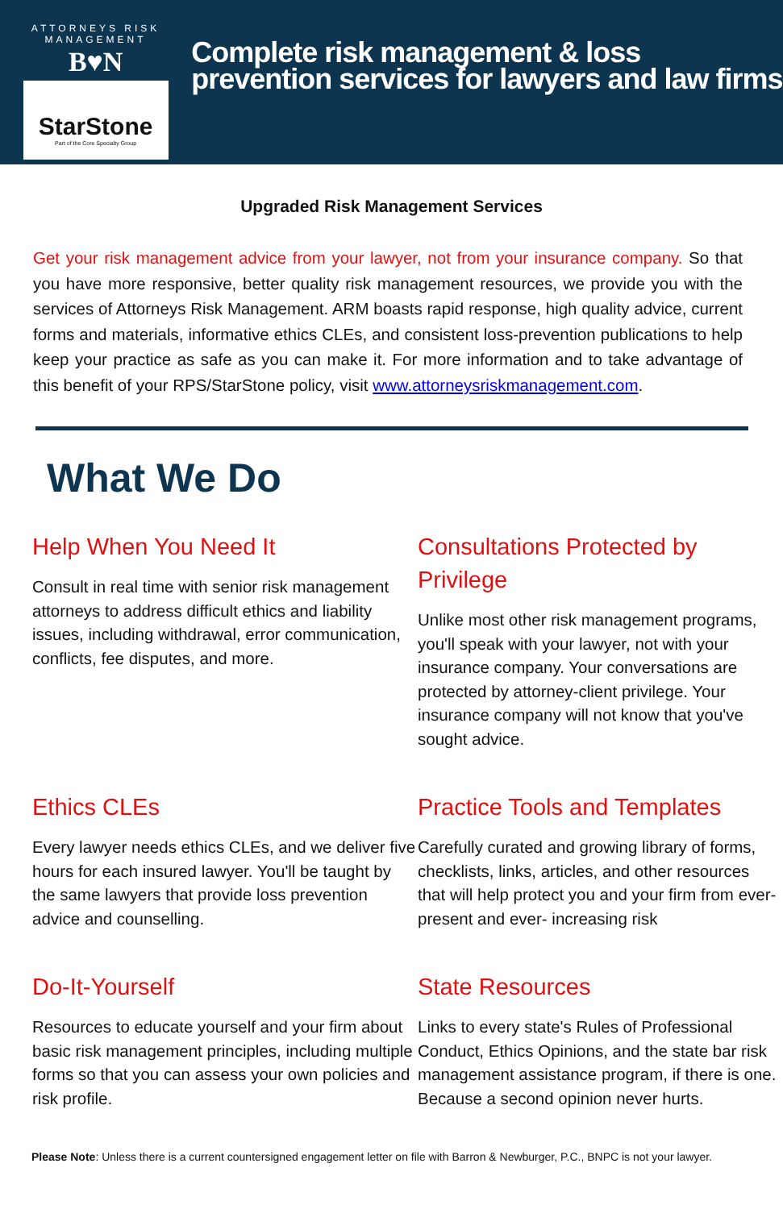ATTORNEYS RISK MANAGEMENT
B♥N
StarStone
Part of the Core Specialty Group
Complete risk management & loss prevention services for lawyers and law firms
Upgraded Risk Management Services
Get your risk management advice from your lawyer, not from your insurance company. So that you have more responsive, better quality risk management resources, we provide you with the services of Attorneys Risk Management. ARM boasts rapid response, high quality advice, current forms and materials, informative ethics CLEs, and consistent loss-prevention publications to help keep your practice as safe as you can make it. For more information and to take advantage of this benefit of your RPS/StarStone policy, visit www.attorneysriskmanagement.com.
What We Do
Help When You Need It
Consult in real time with senior risk management attorneys to address difficult ethics and liability issues, including withdrawal, error communication, conflicts, fee disputes, and more.
Consultations Protected by Privilege
Unlike most other risk management programs, you'll speak with your lawyer, not with your insurance company. Your conversations are protected by attorney-client privilege. Your insurance company will not know that you've sought advice.
Ethics CLEs
Every lawyer needs ethics CLEs, and we deliver five hours for each insured lawyer. You'll be taught by the same lawyers that provide loss prevention advice and counselling.
Practice Tools and Templates
Carefully curated and growing library of forms, checklists, links, articles, and other resources that will help protect you and your firm from ever-present and ever- increasing risk
Do-It-Yourself
Resources to educate yourself and your firm about basic risk management principles, including multiple forms so that you can assess your own policies and risk profile.
State Resources
Links to every state's Rules of Professional Conduct, Ethics Opinions, and the state bar risk management assistance program, if there is one. Because a second opinion never hurts.
Please Note: Unless there is a current countersigned engagement letter on file with Barron & Newburger, P.C., BNPC is not your lawyer.